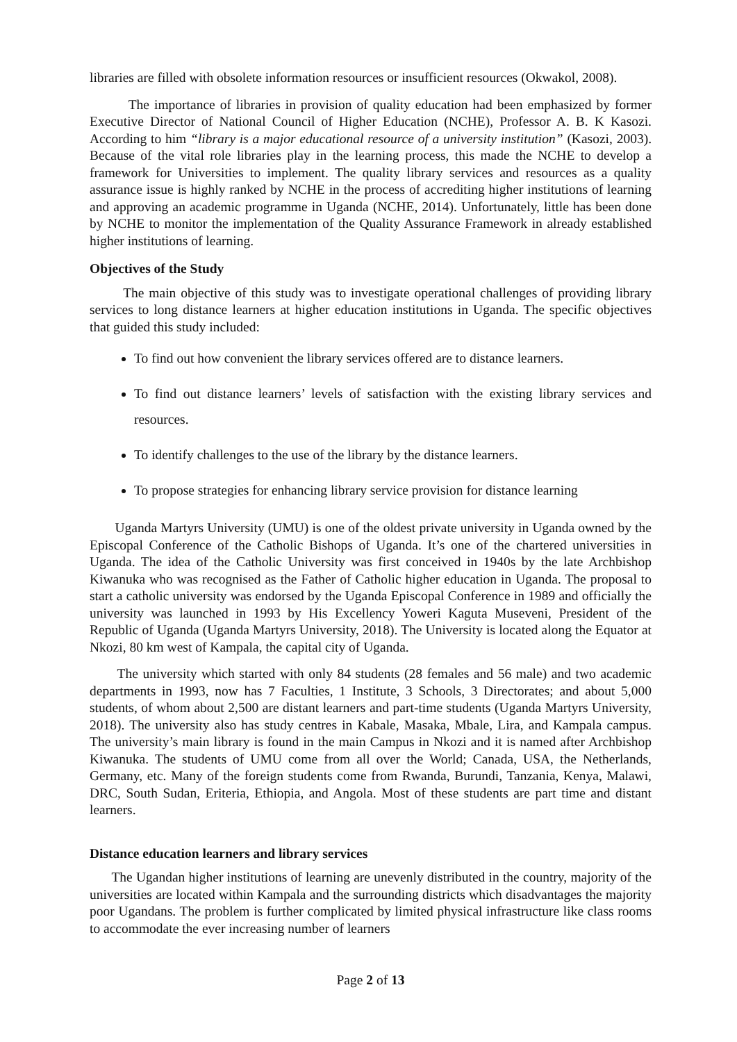libraries are filled with obsolete information resources or insufficient resources (Okwakol, 2008).
The importance of libraries in provision of quality education had been emphasized by former Executive Director of National Council of Higher Education (NCHE), Professor A. B. K Kasozi. According to him “library is a major educational resource of a university institution” (Kasozi, 2003). Because of the vital role libraries play in the learning process, this made the NCHE to develop a framework for Universities to implement. The quality library services and resources as a quality assurance issue is highly ranked by NCHE in the process of accrediting higher institutions of learning and approving an academic programme in Uganda (NCHE, 2014). Unfortunately, little has been done by NCHE to monitor the implementation of the Quality Assurance Framework in already established higher institutions of learning.
Objectives of the Study
The main objective of this study was to investigate operational challenges of providing library services to long distance learners at higher education institutions in Uganda. The specific objectives that guided this study included:
To find out how convenient the library services offered are to distance learners.
To find out distance learners’ levels of satisfaction with the existing library services and resources.
To identify challenges to the use of the library by the distance learners.
To propose strategies for enhancing library service provision for distance learning
Uganda Martyrs University (UMU) is one of the oldest private university in Uganda owned by the Episcopal Conference of the Catholic Bishops of Uganda. It’s one of the chartered universities in Uganda. The idea of the Catholic University was first conceived in 1940s by the late Archbishop Kiwanuka who was recognised as the Father of Catholic higher education in Uganda. The proposal to start a catholic university was endorsed by the Uganda Episcopal Conference in 1989 and officially the university was launched in 1993 by His Excellency Yoweri Kaguta Museveni, President of the Republic of Uganda (Uganda Martyrs University, 2018). The University is located along the Equator at Nkozi, 80 km west of Kampala, the capital city of Uganda.
The university which started with only 84 students (28 females and 56 male) and two academic departments in 1993, now has 7 Faculties, 1 Institute, 3 Schools, 3 Directorates; and about 5,000 students, of whom about 2,500 are distant learners and part-time students (Uganda Martyrs University, 2018). The university also has study centres in Kabale, Masaka, Mbale, Lira, and Kampala campus. The university’s main library is found in the main Campus in Nkozi and it is named after Archbishop Kiwanuka. The students of UMU come from all over the World; Canada, USA, the Netherlands, Germany, etc. Many of the foreign students come from Rwanda, Burundi, Tanzania, Kenya, Malawi, DRC, South Sudan, Eriteria, Ethiopia, and Angola. Most of these students are part time and distant learners.
Distance education learners and library services
The Ugandan higher institutions of learning are unevenly distributed in the country, majority of the universities are located within Kampala and the surrounding districts which disadvantages the majority poor Ugandans. The problem is further complicated by limited physical infrastructure like class rooms to accommodate the ever increasing number of learners
Page 2 of 13